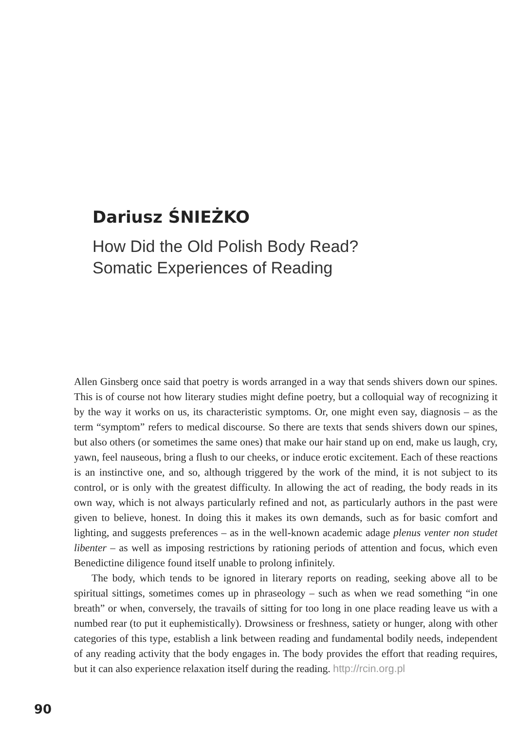Dariusz ŚNIEŻKO
How Did the Old Polish Body Read?
Somatic Experiences of Reading
Allen Ginsberg once said that poetry is words arranged in a way that sends shivers down our spines. This is of course not how literary studies might define poetry, but a colloquial way of recognizing it by the way it works on us, its characteristic symptoms. Or, one might even say, diagnosis – as the term “symptom” refers to medical discourse. So there are texts that sends shivers down our spines, but also others (or sometimes the same ones) that make our hair stand up on end, make us laugh, cry, yawn, feel nauseous, bring a flush to our cheeks, or induce erotic excitement. Each of these reactions is an instinctive one, and so, although triggered by the work of the mind, it is not subject to its control, or is only with the greatest difficulty. In allowing the act of reading, the body reads in its own way, which is not always particularly refined and not, as particularly authors in the past were given to believe, honest. In doing this it makes its own demands, such as for basic comfort and lighting, and suggests preferences – as in the well-known academic adage plenus venter non studet libenter – as well as imposing restrictions by rationing periods of attention and focus, which even Benedictine diligence found itself unable to prolong infinitely.
The body, which tends to be ignored in literary reports on reading, seeking above all to be spiritual sittings, sometimes comes up in phraseology – such as when we read something “in one breath” or when, conversely, the travails of sitting for too long in one place reading leave us with a numbed rear (to put it euphemistically). Drowsiness or freshness, satiety or hunger, along with other categories of this type, establish a link between reading and fundamental bodily needs, independent of any reading activity that the body engages in. The body provides the effort that reading requires, but it can also experience relaxation itself during the reading. http://rcin.org.pl
90